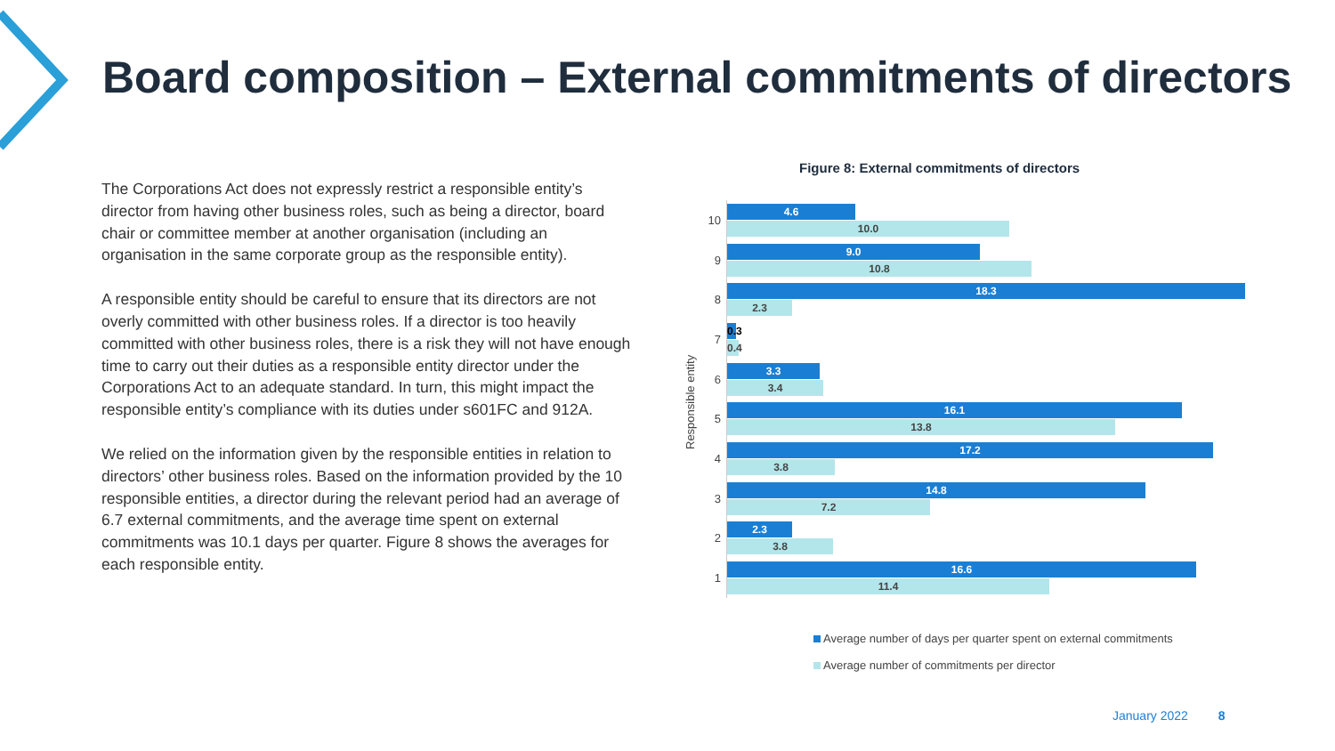Board composition – External commitments of directors
The Corporations Act does not expressly restrict a responsible entity’s director from having other business roles, such as being a director, board chair or committee member at another organisation (including an organisation in the same corporate group as the responsible entity).
A responsible entity should be careful to ensure that its directors are not overly committed with other business roles. If a director is too heavily committed with other business roles, there is a risk they will not have enough time to carry out their duties as a responsible entity director under the Corporations Act to an adequate standard. In turn, this might impact the responsible entity’s compliance with its duties under s601FC and 912A.
We relied on the information given by the responsible entities in relation to directors’ other business roles. Based on the information provided by the 10 responsible entities, a director during the relevant period had an average of 6.7 external commitments, and the average time spent on external commitments was 10.1 days per quarter. Figure 8 shows the averages for each responsible entity.
Figure 8: External commitments of directors
Responsible entity
10
4.6
10.0
9
9.0
10.8
8
18.3
2.3
7
0.3
0.4
6
3.3
3.4
5
16.1
13.8
4
17.2
3.8
3
14.8
7.2
2
2.3
3.8
1
16.6
11.4
Average number of days per quarter spent on external commitments
Average number of commitments per director
January 2022 8